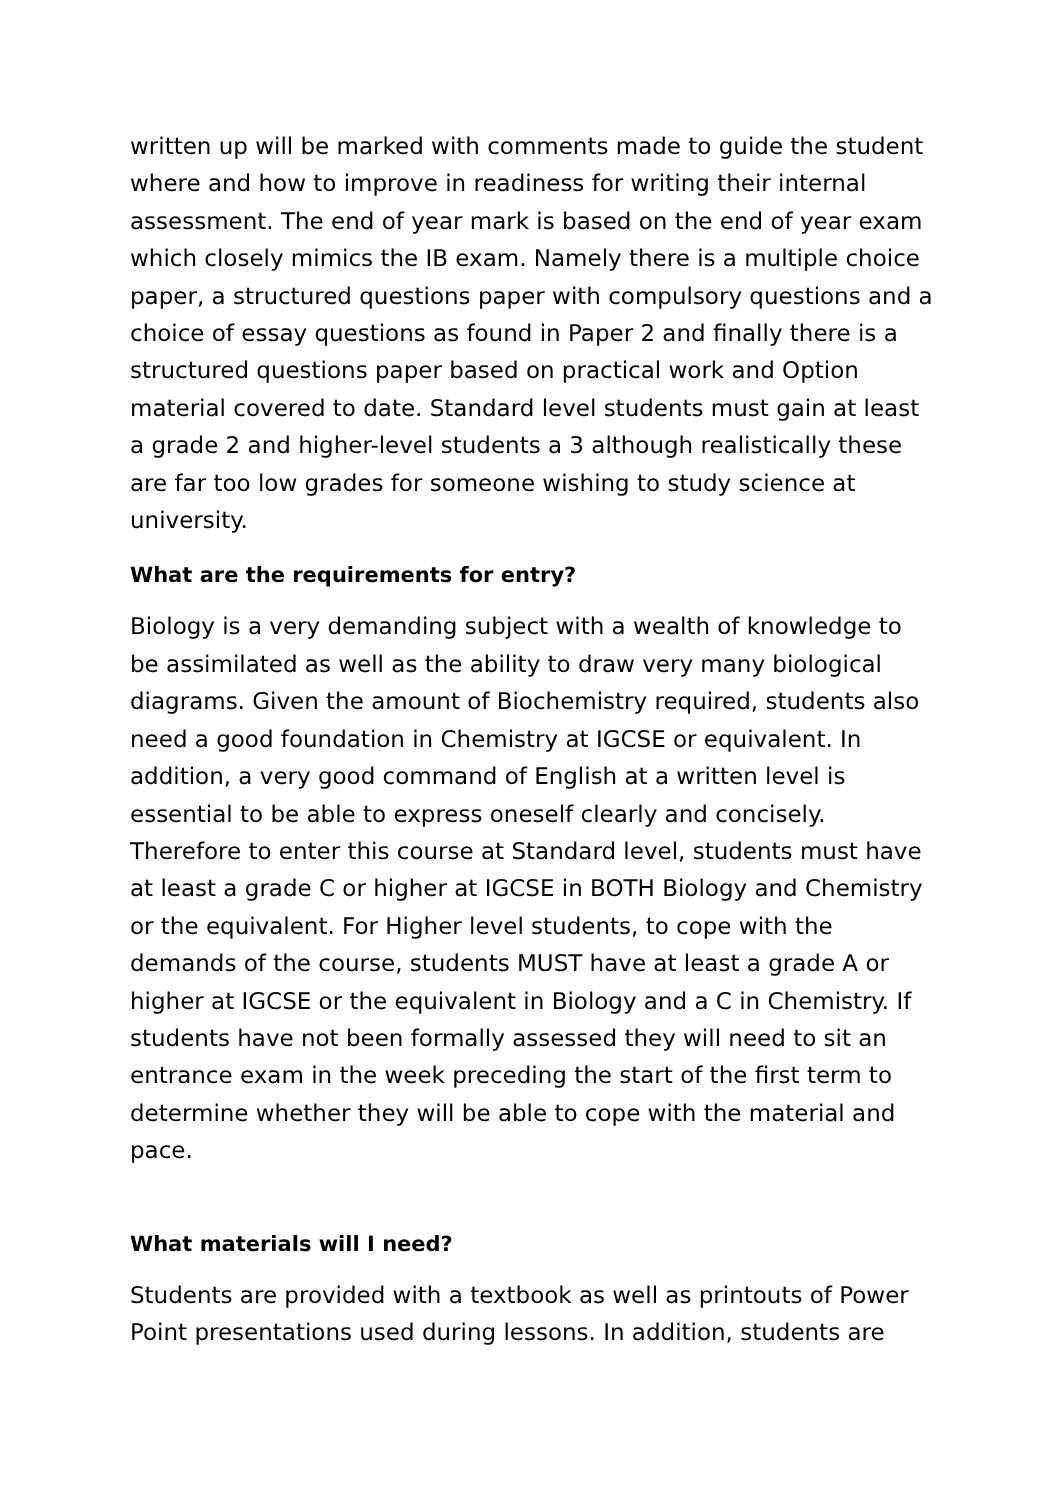written up will be marked with comments made to guide the student where and how to improve in readiness for writing their internal assessment. The end of year mark is based on the end of year exam which closely mimics the IB exam. Namely there is a multiple choice paper, a structured questions paper with compulsory questions and a choice of essay questions as found in Paper 2 and finally there is a structured questions paper based on practical work and Option material covered to date. Standard level students must gain at least a grade 2 and higher-level students a 3 although realistically these are far too low grades for someone wishing to study science at university.
What are the requirements for entry?
Biology is a very demanding subject with a wealth of knowledge to be assimilated as well as the ability to draw very many biological diagrams. Given the amount of Biochemistry required, students also need a good foundation in Chemistry at IGCSE or equivalent. In addition, a very good command of English at a written level is essential to be able to express oneself clearly and concisely. Therefore to enter this course at Standard level, students must have at least a grade C or higher at IGCSE in BOTH Biology and Chemistry or the equivalent. For Higher level students, to cope with the demands of the course, students MUST have at least a grade A or higher at IGCSE or the equivalent in Biology and a C in Chemistry. If students have not been formally assessed they will need to sit an entrance exam in the week preceding the start of the first term to determine whether they will be able to cope with the material and pace.
What materials will I need?
Students are provided with a textbook as well as printouts of Power Point presentations used during lessons. In addition, students are